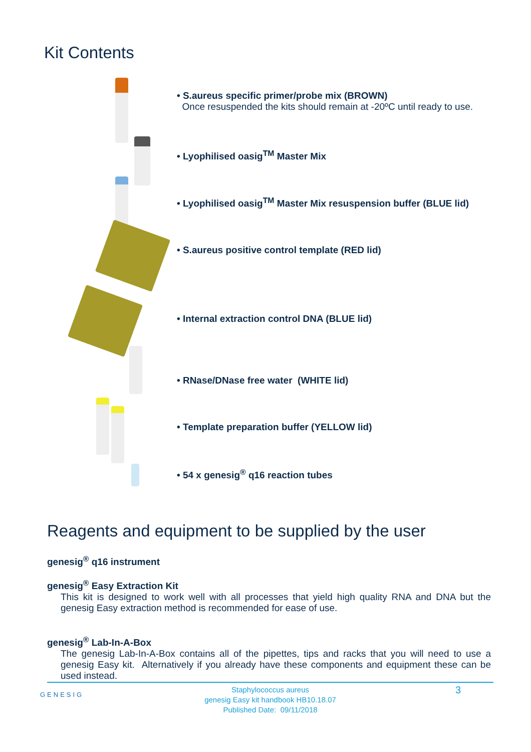Kit Contents
• S.aureus specific primer/probe mix (BROWN)
Once resuspended the kits should remain at -20ºC until ready to use.
• Lyophilised oasig<sup>TM</sup> Master Mix
• Lyophilised oasig<sup>TM</sup> Master Mix resuspension buffer (BLUE lid)
• S.aureus positive control template (RED lid)
• Internal extraction control DNA (BLUE lid)
• RNase/DNase free water (WHITE lid)
• Template preparation buffer (YELLOW lid)
• 54 x genesig<sup>®</sup> q16 reaction tubes
Reagents and equipment to be supplied by the user
genesig<sup>®</sup> q16 instrument
genesig<sup>®</sup> Easy Extraction Kit
This kit is designed to work well with all processes that yield high quality RNA and DNA but the genesig Easy extraction method is recommended for ease of use.
genesig<sup>®</sup> Lab-In-A-Box
The genesig Lab-In-A-Box contains all of the pipettes, tips and racks that you will need to use a genesig Easy kit. Alternatively if you already have these components and equipment these can be used instead.
GENESIG
Staphylococcus aureus
genesig Easy kit handbook HB10.18.07
Published Date: 09/11/2018
3